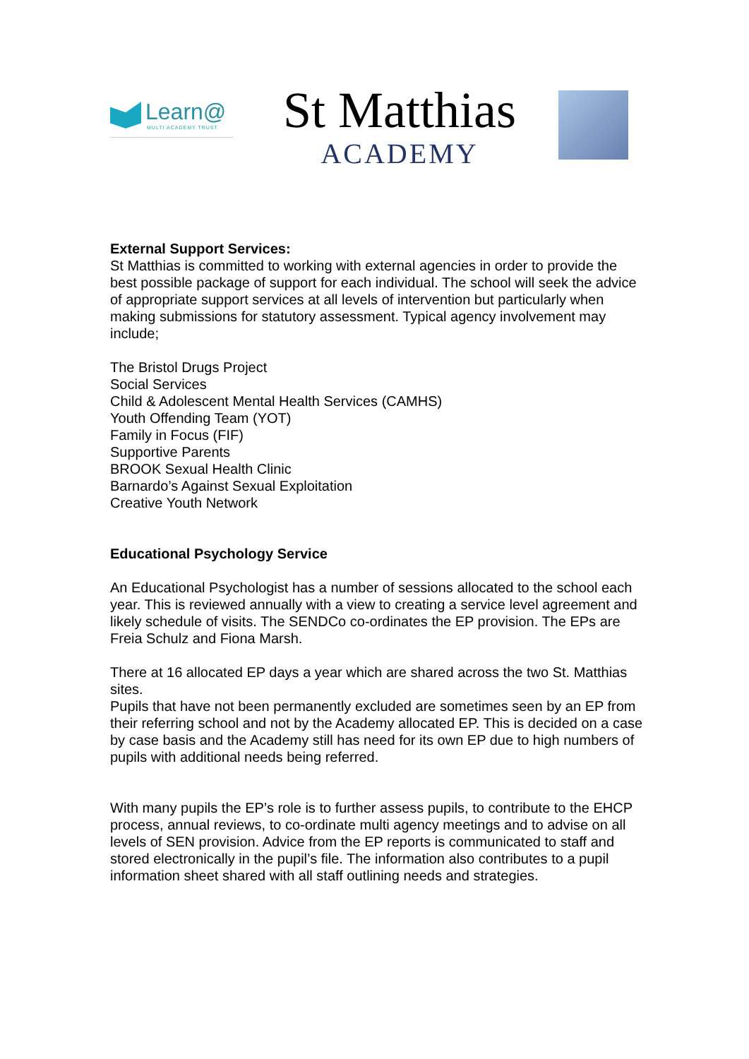Learn@
MULTI ACADEMY TRUST
St Matthias
ACADEMY
External Support Services:
St Matthias is committed to working with external agencies in order to provide the best possible package of support for each individual. The school will seek the advice of appropriate support services at all levels of intervention but particularly when making submissions for statutory assessment. Typical agency involvement may include;
The Bristol Drugs Project
Social Services
Child & Adolescent Mental Health Services (CAMHS)
Youth Offending Team (YOT)
Family in Focus (FIF)
Supportive Parents
BROOK Sexual Health Clinic
Barnardo’s Against Sexual Exploitation
Creative Youth Network
Educational Psychology Service
An Educational Psychologist has a number of sessions allocated to the school each year. This is reviewed annually with a view to creating a service level agreement and likely schedule of visits. The SENDCo co-ordinates the EP provision. The EPs are Freia Schulz and Fiona Marsh.
There at 16 allocated EP days a year which are shared across the two St. Matthias sites.
Pupils that have not been permanently excluded are sometimes seen by an EP from their referring school and not by the Academy allocated EP. This is decided on a case by case basis and the Academy still has need for its own EP due to high numbers of pupils with additional needs being referred.
With many pupils the EP’s role is to further assess pupils, to contribute to the EHCP process, annual reviews, to co-ordinate multi agency meetings and to advise on all levels of SEN provision. Advice from the EP reports is communicated to staff and stored electronically in the pupil’s file. The information also contributes to a pupil information sheet shared with all staff outlining needs and strategies.